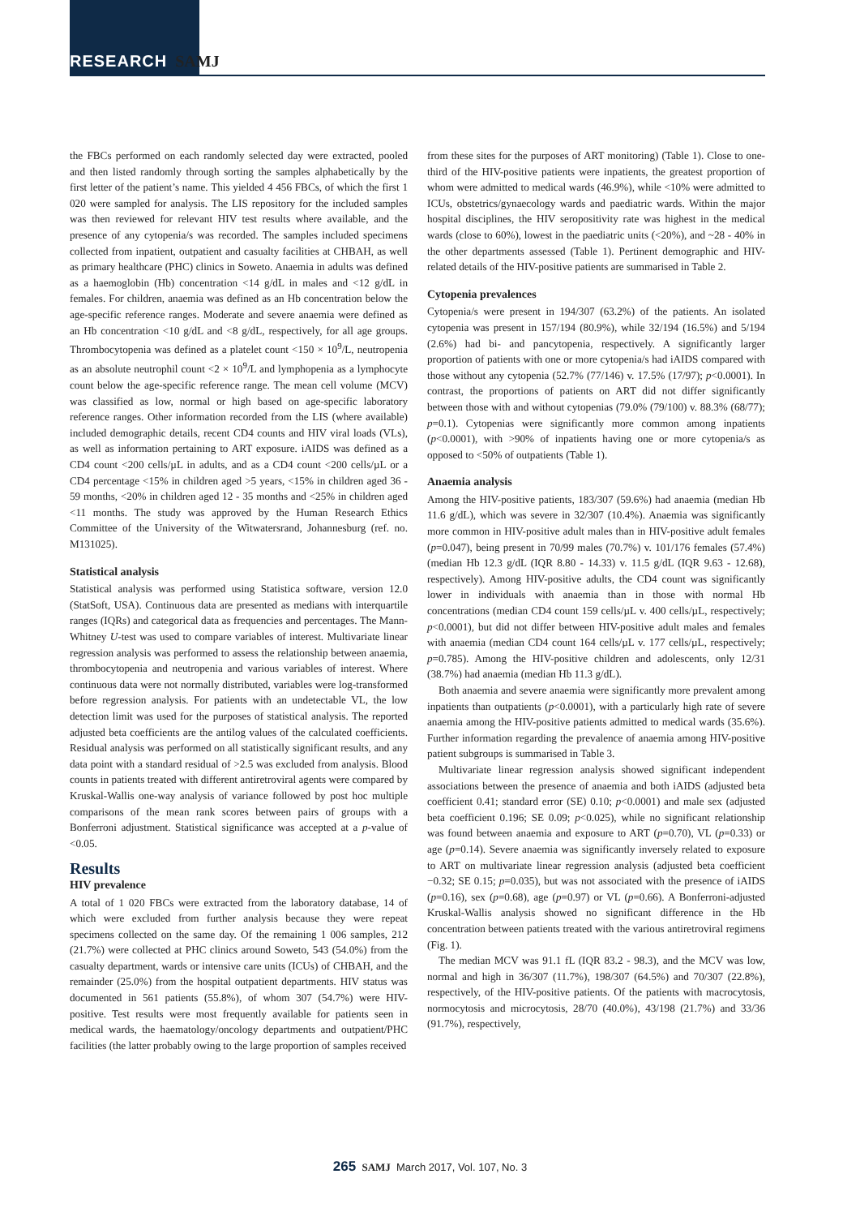RESEARCH SAMJ
the FBCs performed on each randomly selected day were extracted, pooled and then listed randomly through sorting the samples alphabetically by the first letter of the patient’s name. This yielded 4 456 FBCs, of which the first 1 020 were sampled for analysis. The LIS repository for the included samples was then reviewed for relevant HIV test results where available, and the presence of any cytopenia/s was recorded. The samples included specimens collected from inpatient, outpatient and casualty facilities at CHBAH, as well as primary healthcare (PHC) clinics in Soweto. Anaemia in adults was defined as a haemoglobin (Hb) concentration <14 g/dL in males and <12 g/dL in females. For children, anaemia was defined as an Hb concentration below the age-specific reference ranges. Moderate and severe anaemia were defined as an Hb concentration <10 g/dL and <8 g/dL, respectively, for all age groups. Thrombocytopenia was defined as a platelet count <150 × 10<sup>9</sup>/L, neutropenia as an absolute neutrophil count <2 × 10<sup>9</sup>/L and lymphopenia as a lymphocyte count below the age-specific reference range. The mean cell volume (MCV) was classified as low, normal or high based on age-specific laboratory reference ranges. Other information recorded from the LIS (where available) included demographic details, recent CD4 counts and HIV viral loads (VLs), as well as information pertaining to ART exposure. iAIDS was defined as a CD4 count <200 cells/µL in adults, and as a CD4 count <200 cells/µL or a CD4 percentage <15% in children aged >5 years, <15% in children aged 36 - 59 months, <20% in children aged 12 - 35 months and <25% in children aged <11 months. The study was approved by the Human Research Ethics Committee of the University of the Witwatersrand, Johannesburg (ref. no. M131025).
Statistical analysis
Statistical analysis was performed using Statistica software, version 12.0 (StatSoft, USA). Continuous data are presented as medians with interquartile ranges (IQRs) and categorical data as frequencies and percentages. The Mann-Whitney U-test was used to compare variables of interest. Multivariate linear regression analysis was performed to assess the relationship between anaemia, thrombocytopenia and neutropenia and various variables of interest. Where continuous data were not normally distributed, variables were log-transformed before regression analysis. For patients with an undetectable VL, the low detection limit was used for the purposes of statistical analysis. The reported adjusted beta coefficients are the antilog values of the calculated coefficients. Residual analysis was performed on all statistically significant results, and any data point with a standard residual of >2.5 was excluded from analysis. Blood counts in patients treated with different antiretroviral agents were compared by Kruskal-Wallis one-way analysis of variance followed by post hoc multiple comparisons of the mean rank scores between pairs of groups with a Bonferroni adjustment. Statistical significance was accepted at a p-value of <0.05.
Results
HIV prevalence
A total of 1 020 FBCs were extracted from the laboratory database, 14 of which were excluded from further analysis because they were repeat specimens collected on the same day. Of the remaining 1 006 samples, 212 (21.7%) were collected at PHC clinics around Soweto, 543 (54.0%) from the casualty department, wards or intensive care units (ICUs) of CHBAH, and the remainder (25.0%) from the hospital outpatient departments. HIV status was documented in 561 patients (55.8%), of whom 307 (54.7%) were HIV-positive. Test results were most frequently available for patients seen in medical wards, the haematology/oncology departments and outpatient/PHC facilities (the latter probably owing to the large proportion of samples received
from these sites for the purposes of ART monitoring) (Table 1). Close to one-third of the HIV-positive patients were inpatients, the greatest proportion of whom were admitted to medical wards (46.9%), while <10% were admitted to ICUs, obstetrics/gynaecology wards and paediatric wards. Within the major hospital disciplines, the HIV seropositivity rate was highest in the medical wards (close to 60%), lowest in the paediatric units (<20%), and ~28 - 40% in the other departments assessed (Table 1). Pertinent demographic and HIV-related details of the HIV-positive patients are summarised in Table 2.
Cytopenia prevalences
Cytopenia/s were present in 194/307 (63.2%) of the patients. An isolated cytopenia was present in 157/194 (80.9%), while 32/194 (16.5%) and 5/194 (2.6%) had bi- and pancytopenia, respectively. A significantly larger proportion of patients with one or more cytopenia/s had iAIDS compared with those without any cytopenia (52.7% (77/146) v. 17.5% (17/97); p<0.0001). In contrast, the proportions of patients on ART did not differ significantly between those with and without cytopenias (79.0% (79/100) v. 88.3% (68/77); p=0.1). Cytopenias were significantly more common among inpatients (p<0.0001), with >90% of inpatients having one or more cytopenia/s as opposed to <50% of outpatients (Table 1).
Anaemia analysis
Among the HIV-positive patients, 183/307 (59.6%) had anaemia (median Hb 11.6 g/dL), which was severe in 32/307 (10.4%). Anaemia was significantly more common in HIV-positive adult males than in HIV-positive adult females (p=0.047), being present in 70/99 males (70.7%) v. 101/176 females (57.4%) (median Hb 12.3 g/dL (IQR 8.80 - 14.33) v. 11.5 g/dL (IQR 9.63 - 12.68), respectively). Among HIV-positive adults, the CD4 count was significantly lower in individuals with anaemia than in those with normal Hb concentrations (median CD4 count 159 cells/µL v. 400 cells/µL, respectively; p<0.0001), but did not differ between HIV-positive adult males and females with anaemia (median CD4 count 164 cells/µL v. 177 cells/µL, respectively; p=0.785). Among the HIV-positive children and adolescents, only 12/31 (38.7%) had anaemia (median Hb 11.3 g/dL).
Both anaemia and severe anaemia were significantly more prevalent among inpatients than outpatients (p<0.0001), with a particularly high rate of severe anaemia among the HIV-positive patients admitted to medical wards (35.6%). Further information regarding the prevalence of anaemia among HIV-positive patient subgroups is summarised in Table 3.
Multivariate linear regression analysis showed significant independent associations between the presence of anaemia and both iAIDS (adjusted beta coefficient 0.41; standard error (SE) 0.10; p<0.0001) and male sex (adjusted beta coefficient 0.196; SE 0.09; p<0.025), while no significant relationship was found between anaemia and exposure to ART (p=0.70), VL (p=0.33) or age (p=0.14). Severe anaemia was significantly inversely related to exposure to ART on multivariate linear regression analysis (adjusted beta coefficient −0.32; SE 0.15; p=0.035), but was not associated with the presence of iAIDS (p=0.16), sex (p=0.68), age (p=0.97) or VL (p=0.66). A Bonferroni-adjusted Kruskal-Wallis analysis showed no significant difference in the Hb concentration between patients treated with the various antiretroviral regimens (Fig. 1).
The median MCV was 91.1 fL (IQR 83.2 - 98.3), and the MCV was low, normal and high in 36/307 (11.7%), 198/307 (64.5%) and 70/307 (22.8%), respectively, of the HIV-positive patients. Of the patients with macrocytosis, normocytosis and microcytosis, 28/70 (40.0%), 43/198 (21.7%) and 33/36 (91.7%), respectively,
265 SAMJ March 2017, Vol. 107, No. 3